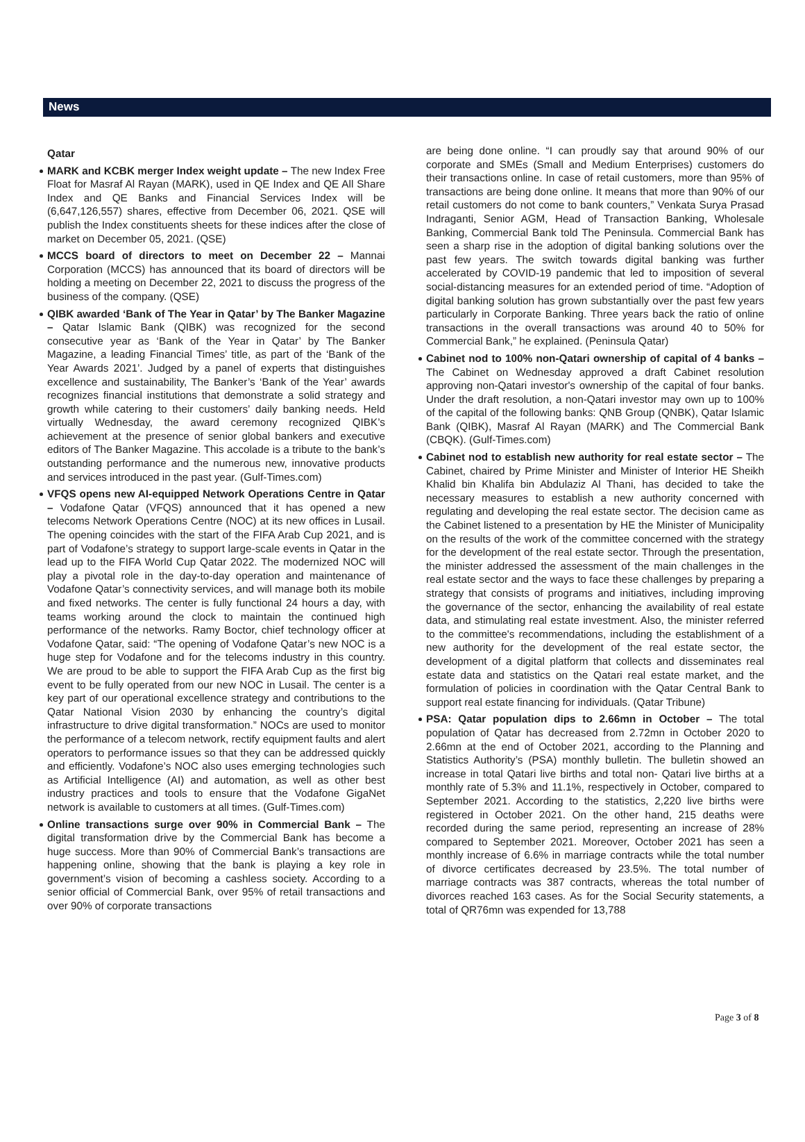News
Qatar
MARK and KCBK merger Index weight update – The new Index Free Float for Masraf Al Rayan (MARK), used in QE Index and QE All Share Index and QE Banks and Financial Services Index will be (6,647,126,557) shares, effective from December 06, 2021. QSE will publish the Index constituents sheets for these indices after the close of market on December 05, 2021. (QSE)
MCCS board of directors to meet on December 22 – Mannai Corporation (MCCS) has announced that its board of directors will be holding a meeting on December 22, 2021 to discuss the progress of the business of the company. (QSE)
QIBK awarded ‘Bank of The Year in Qatar’ by The Banker Magazine – Qatar Islamic Bank (QIBK) was recognized for the second consecutive year as ‘Bank of the Year in Qatar’ by The Banker Magazine, a leading Financial Times’ title, as part of the ‘Bank of the Year Awards 2021’. Judged by a panel of experts that distinguishes excellence and sustainability, The Banker’s ‘Bank of the Year’ awards recognizes financial institutions that demonstrate a solid strategy and growth while catering to their customers’ daily banking needs. Held virtually Wednesday, the award ceremony recognized QIBK’s achievement at the presence of senior global bankers and executive editors of The Banker Magazine. This accolade is a tribute to the bank’s outstanding performance and the numerous new, innovative products and services introduced in the past year. (Gulf-Times.com)
VFQS opens new AI-equipped Network Operations Centre in Qatar – Vodafone Qatar (VFQS) announced that it has opened a new telecoms Network Operations Centre (NOC) at its new offices in Lusail. The opening coincides with the start of the FIFA Arab Cup 2021, and is part of Vodafone’s strategy to support large-scale events in Qatar in the lead up to the FIFA World Cup Qatar 2022. The modernized NOC will play a pivotal role in the day-to-day operation and maintenance of Vodafone Qatar’s connectivity services, and will manage both its mobile and fixed networks. The center is fully functional 24 hours a day, with teams working around the clock to maintain the continued high performance of the networks. Ramy Boctor, chief technology officer at Vodafone Qatar, said: “The opening of Vodafone Qatar’s new NOC is a huge step for Vodafone and for the telecoms industry in this country. We are proud to be able to support the FIFA Arab Cup as the first big event to be fully operated from our new NOC in Lusail. The center is a key part of our operational excellence strategy and contributions to the Qatar National Vision 2030 by enhancing the country’s digital infrastructure to drive digital transformation.” NOCs are used to monitor the performance of a telecom network, rectify equipment faults and alert operators to performance issues so that they can be addressed quickly and efficiently. Vodafone’s NOC also uses emerging technologies such as Artificial Intelligence (AI) and automation, as well as other best industry practices and tools to ensure that the Vodafone GigaNet network is available to customers at all times. (Gulf-Times.com)
Online transactions surge over 90% in Commercial Bank – The digital transformation drive by the Commercial Bank has become a huge success. More than 90% of Commercial Bank’s transactions are happening online, showing that the bank is playing a key role in government’s vision of becoming a cashless society. According to a senior official of Commercial Bank, over 95% of retail transactions and over 90% of corporate transactions
are being done online. “I can proudly say that around 90% of our corporate and SMEs (Small and Medium Enterprises) customers do their transactions online. In case of retail customers, more than 95% of transactions are being done online. It means that more than 90% of our retail customers do not come to bank counters,” Venkata Surya Prasad Indraganti, Senior AGM, Head of Transaction Banking, Wholesale Banking, Commercial Bank told The Peninsula. Commercial Bank has seen a sharp rise in the adoption of digital banking solutions over the past few years. The switch towards digital banking was further accelerated by COVID-19 pandemic that led to imposition of several social-distancing measures for an extended period of time. “Adoption of digital banking solution has grown substantially over the past few years particularly in Corporate Banking. Three years back the ratio of online transactions in the overall transactions was around 40 to 50% for Commercial Bank,” he explained. (Peninsula Qatar)
Cabinet nod to 100% non-Qatari ownership of capital of 4 banks – The Cabinet on Wednesday approved a draft Cabinet resolution approving non-Qatari investor's ownership of the capital of four banks. Under the draft resolution, a non-Qatari investor may own up to 100% of the capital of the following banks: QNB Group (QNBK), Qatar Islamic Bank (QIBK), Masraf Al Rayan (MARK) and The Commercial Bank (CBQK). (Gulf-Times.com)
Cabinet nod to establish new authority for real estate sector – The Cabinet, chaired by Prime Minister and Minister of Interior HE Sheikh Khalid bin Khalifa bin Abdulaziz Al Thani, has decided to take the necessary measures to establish a new authority concerned with regulating and developing the real estate sector. The decision came as the Cabinet listened to a presentation by HE the Minister of Municipality on the results of the work of the committee concerned with the strategy for the development of the real estate sector. Through the presentation, the minister addressed the assessment of the main challenges in the real estate sector and the ways to face these challenges by preparing a strategy that consists of programs and initiatives, including improving the governance of the sector, enhancing the availability of real estate data, and stimulating real estate investment. Also, the minister referred to the committee's recommendations, including the establishment of a new authority for the development of the real estate sector, the development of a digital platform that collects and disseminates real estate data and statistics on the Qatari real estate market, and the formulation of policies in coordination with the Qatar Central Bank to support real estate financing for individuals. (Qatar Tribune)
PSA: Qatar population dips to 2.66mn in October – The total population of Qatar has decreased from 2.72mn in October 2020 to 2.66mn at the end of October 2021, according to the Planning and Statistics Authority’s (PSA) monthly bulletin. The bulletin showed an increase in total Qatari live births and total non- Qatari live births at a monthly rate of 5.3% and 11.1%, respectively in October, compared to September 2021. According to the statistics, 2,220 live births were registered in October 2021. On the other hand, 215 deaths were recorded during the same period, representing an increase of 28% compared to September 2021. Moreover, October 2021 has seen a monthly increase of 6.6% in marriage contracts while the total number of divorce certificates decreased by 23.5%. The total number of marriage contracts was 387 contracts, whereas the total number of divorces reached 163 cases. As for the Social Security statements, a total of QR76mn was expended for 13,788
Page 3 of 8